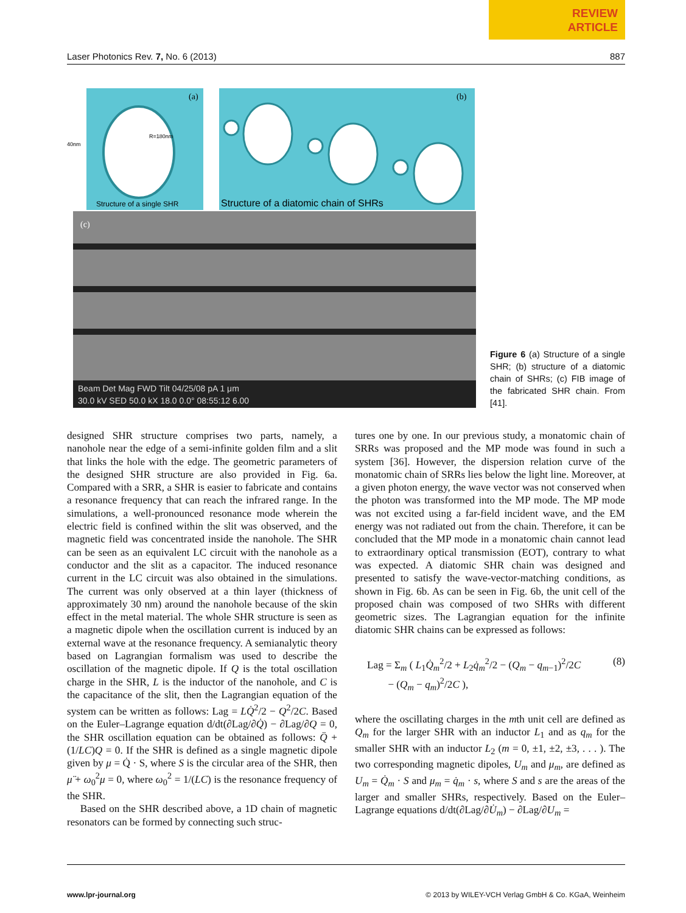REVIEW
ARTICLE
Laser Photonics Rev. 7, No. 6 (2013) 887
(a)
Structure of a single SHR
40nm
R=180nm
(b)
Structure of a diatomic chain of SHRs
(c)
Beam Det Mag FWD Tilt 04/25/08 pA 1 μm
30.0 kV SED 50.0 kX 18.0 0.0° 08:55:12 6.00
Figure 6 (a) Structure of a single SHR; (b) structure of a diatomic chain of SHRs; (c) FIB image of the fabricated SHR chain. From [41].
designed SHR structure comprises two parts, namely, a nanohole near the edge of a semi-infinite golden film and a slit that links the hole with the edge. The geometric parameters of the designed SHR structure are also provided in Fig. 6a. Compared with a SRR, a SHR is easier to fabricate and contains a resonance frequency that can reach the infrared range. In the simulations, a well-pronounced resonance mode wherein the electric field is confined within the slit was observed, and the magnetic field was concentrated inside the nanohole. The SHR can be seen as an equivalent LC circuit with the nanohole as a conductor and the slit as a capacitor. The induced resonance current in the LC circuit was also obtained in the simulations. The current was only observed at a thin layer (thickness of approximately 30 nm) around the nanohole because of the skin effect in the metal material. The whole SHR structure is seen as a magnetic dipole when the oscillation current is induced by an external wave at the resonance frequency. A semianalytic theory based on Lagrangian formalism was used to describe the oscillation of the magnetic dipole. If Q is the total oscillation charge in the SHR, L is the inductor of the nanohole, and C is the capacitance of the slit, then the Lagrangian equation of the system can be written as follows: Lag = LQ̇<sup>2</sup>/2 − Q<sup>2</sup>/2C. Based on the Euler–Lagrange equation d/dt(∂Lag/∂Q̇) − ∂Lag/∂Q = 0, the SHR oscillation equation can be obtained as follows: Q̈ + (1/LC)Q = 0. If the SHR is defined as a single magnetic dipole given by μ = Q̇ · S, where S is the circular area of the SHR, then μ̈ + ω<sub>0</sub><sup>2</sup>μ = 0, where ω<sub>0</sub><sup>2</sup> = 1/(LC) is the resonance frequency of the SHR.
Based on the SHR described above, a 1D chain of magnetic resonators can be formed by connecting such struc-
tures one by one. In our previous study, a monatomic chain of SRRs was proposed and the MP mode was found in such a system [36]. However, the dispersion relation curve of the monatomic chain of SRRs lies below the light line. Moreover, at a given photon energy, the wave vector was not conserved when the photon was transformed into the MP mode. The MP mode was not excited using a far-field incident wave, and the EM energy was not radiated out from the chain. Therefore, it can be concluded that the MP mode in a monatomic chain cannot lead to extraordinary optical transmission (EOT), contrary to what was expected. A diatomic SHR chain was designed and presented to satisfy the wave-vector-matching conditions, as shown in Fig. 6b. As can be seen in Fig. 6b, the unit cell of the proposed chain was composed of two SHRs with different geometric sizes. The Lagrangian equation for the infinite diatomic SHR chains can be expressed as follows:
Lag = Σ<sub>m</sub> ( L<sub>1</sub>Q̇<sub>m</sub><sup>2</sup>/2 + L<sub>2</sub>q̇<sub>m</sub><sup>2</sup>/2 − (Q<sub>m</sub> − q<sub>m−1</sub>)<sup>2</sup>/2C
− (Q<sub>m</sub> − q<sub>m</sub>)<sup>2</sup>/2C ),
(8)
where the oscillating charges in the mth unit cell are defined as Q<sub>m</sub> for the larger SHR with an inductor L<sub>1</sub> and as q<sub>m</sub> for the smaller SHR with an inductor L<sub>2</sub> (m = 0, ±1, ±2, ±3, . . . ). The two corresponding magnetic dipoles, U<sub>m</sub> and μ<sub>m</sub>, are defined as U<sub>m</sub> = Q̇<sub>m</sub> · S and μ<sub>m</sub> = q̇<sub>m</sub> · s, where S and s are the areas of the larger and smaller SHRs, respectively. Based on the Euler–Lagrange equations d/dt(∂Lag/∂U̇<sub>m</sub>) − ∂Lag/∂U<sub>m</sub> =
www.lpr-journal.org © 2013 by WILEY-VCH Verlag GmbH & Co. KGaA, Weinheim